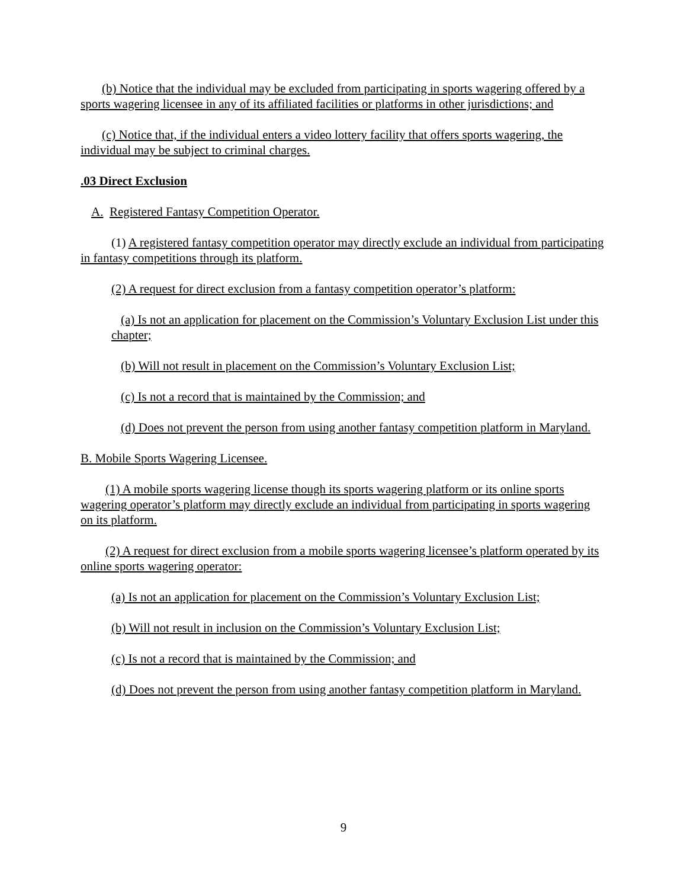(b) Notice that the individual may be excluded from participating in sports wagering offered by a sports wagering licensee in any of its affiliated facilities or platforms in other jurisdictions; and
(c) Notice that, if the individual enters a video lottery facility that offers sports wagering, the individual may be subject to criminal charges.
.03 Direct Exclusion
A. Registered Fantasy Competition Operator.
(1) A registered fantasy competition operator may directly exclude an individual from participating in fantasy competitions through its platform.
(2) A request for direct exclusion from a fantasy competition operator’s platform:
(a) Is not an application for placement on the Commission’s Voluntary Exclusion List under this chapter;
(b) Will not result in placement on the Commission’s Voluntary Exclusion List;
(c) Is not a record that is maintained by the Commission; and
(d) Does not prevent the person from using another fantasy competition platform in Maryland.
B. Mobile Sports Wagering Licensee.
(1) A mobile sports wagering license though its sports wagering platform or its online sports wagering operator’s platform may directly exclude an individual from participating in sports wagering on its platform.
(2) A request for direct exclusion from a mobile sports wagering licensee’s platform operated by its online sports wagering operator:
(a) Is not an application for placement on the Commission’s Voluntary Exclusion List;
(b) Will not result in inclusion on the Commission’s Voluntary Exclusion List;
(c) Is not a record that is maintained by the Commission; and
(d) Does not prevent the person from using another fantasy competition platform in Maryland.
9